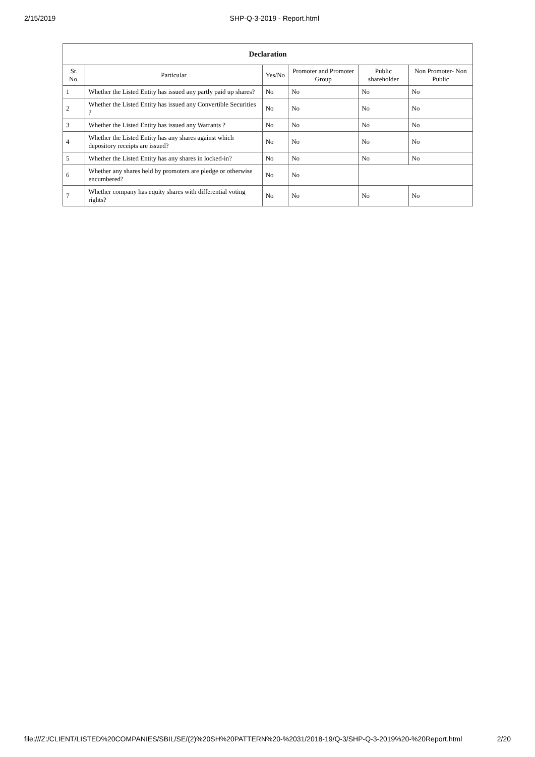2/15/2019 SHP-Q-3-2019 - Report.html
| Declaration | | | | | |
| --- | --- | --- | --- | --- | --- |
| Sr. No. | Particular | Yes/No | Promoter and Promoter Group | Public shareholder | Non Promoter- Non Public |
| 1 | Whether the Listed Entity has issued any partly paid up shares? | No | No | No | No |
| 2 | Whether the Listed Entity has issued any Convertible Securities ? | No | No | No | No |
| 3 | Whether the Listed Entity has issued any Warrants ? | No | No | No | No |
| 4 | Whether the Listed Entity has any shares against which depository receipts are issued? | No | No | No | No |
| 5 | Whether the Listed Entity has any shares in locked-in? | No | No | No | No |
| 6 | Whether any shares held by promoters are pledge or otherwise encumbered? | No | No | | |
| 7 | Whether company has equity shares with differential voting rights? | No | No | No | No |
file:///Z:/CLIENT/LISTED%20COMPANIES/SBIL/SE/(2)%20SH%20PATTERN%20-%2031/2018-19/Q-3/SHP-Q-3-2019%20-%20Report.html 2/20